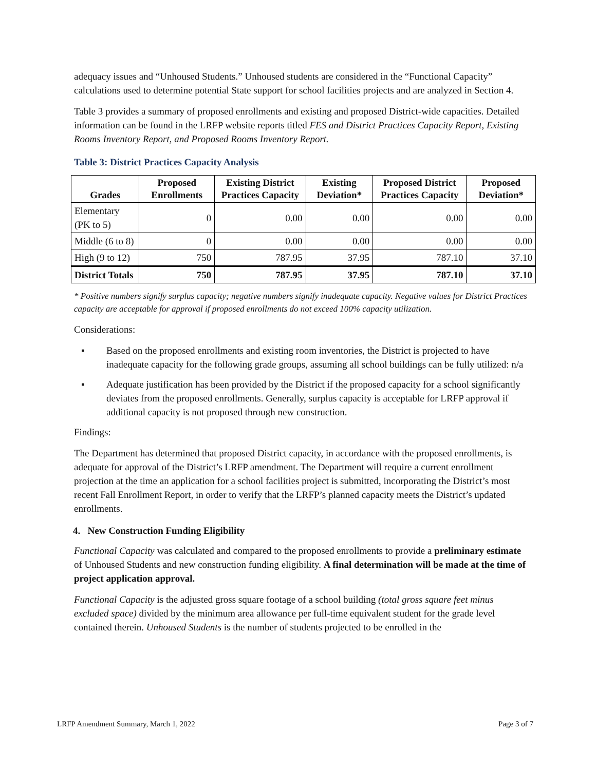adequacy issues and “Unhoused Students.” Unhoused students are considered in the “Functional Capacity” calculations used to determine potential State support for school facilities projects and are analyzed in Section 4.
Table 3 provides a summary of proposed enrollments and existing and proposed District-wide capacities. Detailed information can be found in the LRFP website reports titled FES and District Practices Capacity Report, Existing Rooms Inventory Report, and Proposed Rooms Inventory Report.
Table 3: District Practices Capacity Analysis
| Grades | Proposed Enrollments | Existing District Practices Capacity | Existing Deviation* | Proposed District Practices Capacity | Proposed Deviation* |
| --- | --- | --- | --- | --- | --- |
| Elementary (PK to 5) | 0 | 0.00 | 0.00 | 0.00 | 0.00 |
| Middle (6 to 8) | 0 | 0.00 | 0.00 | 0.00 | 0.00 |
| High (9 to 12) | 750 | 787.95 | 37.95 | 787.10 | 37.10 |
| District Totals | 750 | 787.95 | 37.95 | 787.10 | 37.10 |
* Positive numbers signify surplus capacity; negative numbers signify inadequate capacity. Negative values for District Practices capacity are acceptable for approval if proposed enrollments do not exceed 100% capacity utilization.
Considerations:
▪ Based on the proposed enrollments and existing room inventories, the District is projected to have inadequate capacity for the following grade groups, assuming all school buildings can be fully utilized: n/a
▪ Adequate justification has been provided by the District if the proposed capacity for a school significantly deviates from the proposed enrollments. Generally, surplus capacity is acceptable for LRFP approval if additional capacity is not proposed through new construction.
Findings:
The Department has determined that proposed District capacity, in accordance with the proposed enrollments, is adequate for approval of the District’s LRFP amendment. The Department will require a current enrollment projection at the time an application for a school facilities project is submitted, incorporating the District’s most recent Fall Enrollment Report, in order to verify that the LRFP’s planned capacity meets the District’s updated enrollments.
4. New Construction Funding Eligibility
Functional Capacity was calculated and compared to the proposed enrollments to provide a preliminary estimate of Unhoused Students and new construction funding eligibility. A final determination will be made at the time of project application approval.
Functional Capacity is the adjusted gross square footage of a school building (total gross square feet minus excluded space) divided by the minimum area allowance per full-time equivalent student for the grade level contained therein. Unhoused Students is the number of students projected to be enrolled in the
LRFP Amendment Summary, March 1, 2022 Page 3 of 7